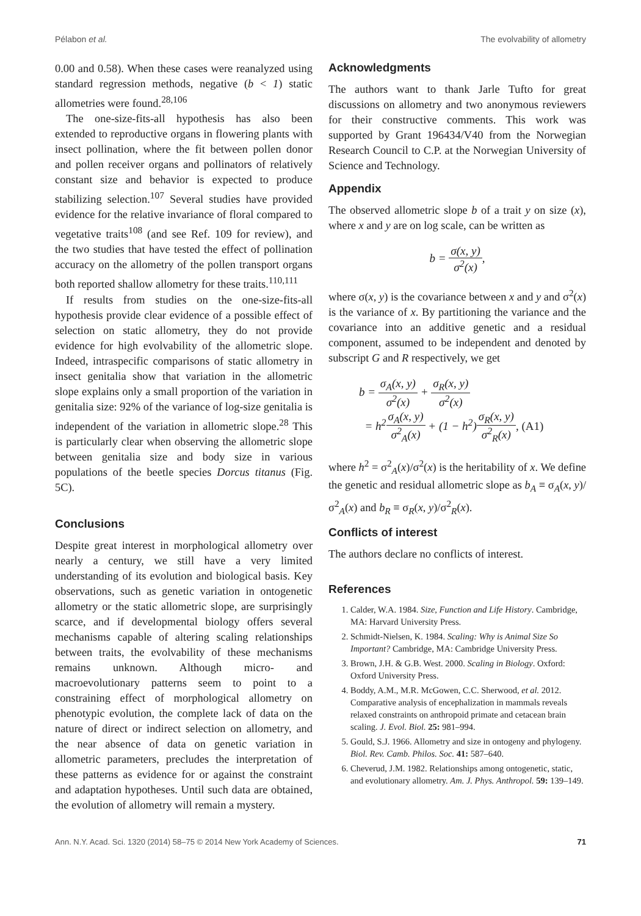Pélabon et al. The evolvability of allometry
0.00 and 0.58). When these cases were reanalyzed using standard regression methods, negative (b < 1) static allometries were found.<sup>28,106</sup>
The one-size-fits-all hypothesis has also been extended to reproductive organs in flowering plants with insect pollination, where the fit between pollen donor and pollen receiver organs and pollinators of relatively constant size and behavior is expected to produce stabilizing selection.<sup>107</sup> Several studies have provided evidence for the relative invariance of floral compared to vegetative traits<sup>108</sup> (and see Ref. 109 for review), and the two studies that have tested the effect of pollination accuracy on the allometry of the pollen transport organs both reported shallow allometry for these traits.<sup>110,111</sup>
If results from studies on the one-size-fits-all hypothesis provide clear evidence of a possible effect of selection on static allometry, they do not provide evidence for high evolvability of the allometric slope. Indeed, intraspecific comparisons of static allometry in insect genitalia show that variation in the allometric slope explains only a small proportion of the variation in genitalia size: 92% of the variance of log-size genitalia is independent of the variation in allometric slope.<sup>28</sup> This is particularly clear when observing the allometric slope between genitalia size and body size in various populations of the beetle species Dorcus titanus (Fig. 5C).
Conclusions
Despite great interest in morphological allometry over nearly a century, we still have a very limited understanding of its evolution and biological basis. Key observations, such as genetic variation in ontogenetic allometry or the static allometric slope, are surprisingly scarce, and if developmental biology offers several mechanisms capable of altering scaling relationships between traits, the evolvability of these mechanisms remains unknown. Although micro- and macroevolutionary patterns seem to point to a constraining effect of morphological allometry on phenotypic evolution, the complete lack of data on the nature of direct or indirect selection on allometry, and the near absence of data on genetic variation in allometric parameters, precludes the interpretation of these patterns as evidence for or against the constraint and adaptation hypotheses. Until such data are obtained, the evolution of allometry will remain a mystery.
Acknowledgments
The authors want to thank Jarle Tufto for great discussions on allometry and two anonymous reviewers for their constructive comments. This work was supported by Grant 196434/V40 from the Norwegian Research Council to C.P. at the Norwegian University of Science and Technology.
Appendix
The observed allometric slope b of a trait y on size (x), where x and y are on log scale, can be written as
b = σ(x, y) σ<sup>2</sup>(x),
where σ(x, y) is the covariance between x and y and σ<sup>2</sup>(x) is the variance of x. By partitioning the variance and the covariance into an additive genetic and a residual component, assumed to be independent and denoted by subscript G and R respectively, we get
b = σ<sub>A</sub>(x, y) σ<sup>2</sup>(x) + σ<sub>R</sub>(x, y) σ<sup>2</sup>(x)
= h<sup>2</sup>σ<sub>A</sub>(x, y) σ<sup>2</sup><sub>A</sub>(x) + (1 − h<sup>2</sup>)σ<sub>R</sub>(x, y) σ<sup>2</sup><sub>R</sub>(x), (A1)
where h<sup>2</sup> = σ<sup>2</sup><sub>A</sub>(x)/σ<sup>2</sup>(x) is the heritability of x. We define the genetic and residual allometric slope as b<sub>A</sub> ≡ σ<sub>A</sub>(x, y)/σ<sup>2</sup><sub>A</sub>(x) and b<sub>R</sub> ≡ σ<sub>R</sub>(x, y)/σ<sup>2</sup><sub>R</sub>(x).
Conflicts of interest
The authors declare no conflicts of interest.
References
1. Calder, W.A. 1984. Size, Function and Life History. Cambridge, MA: Harvard University Press.
2. Schmidt-Nielsen, K. 1984. Scaling: Why is Animal Size So Important? Cambridge, MA: Cambridge University Press.
3. Brown, J.H. & G.B. West. 2000. Scaling in Biology. Oxford: Oxford University Press.
4. Boddy, A.M., M.R. McGowen, C.C. Sherwood, et al. 2012. Comparative analysis of encephalization in mammals reveals relaxed constraints on anthropoid primate and cetacean brain scaling. J. Evol. Biol. 25: 981–994.
5. Gould, S.J. 1966. Allometry and size in ontogeny and phylogeny. Biol. Rev. Camb. Philos. Soc. 41: 587–640.
6. Cheverud, J.M. 1982. Relationships among ontogenetic, static, and evolutionary allometry. Am. J. Phys. Anthropol. 59: 139–149.
Ann. N.Y. Acad. Sci. 1320 (2014) 58–75 © 2014 New York Academy of Sciences. 71